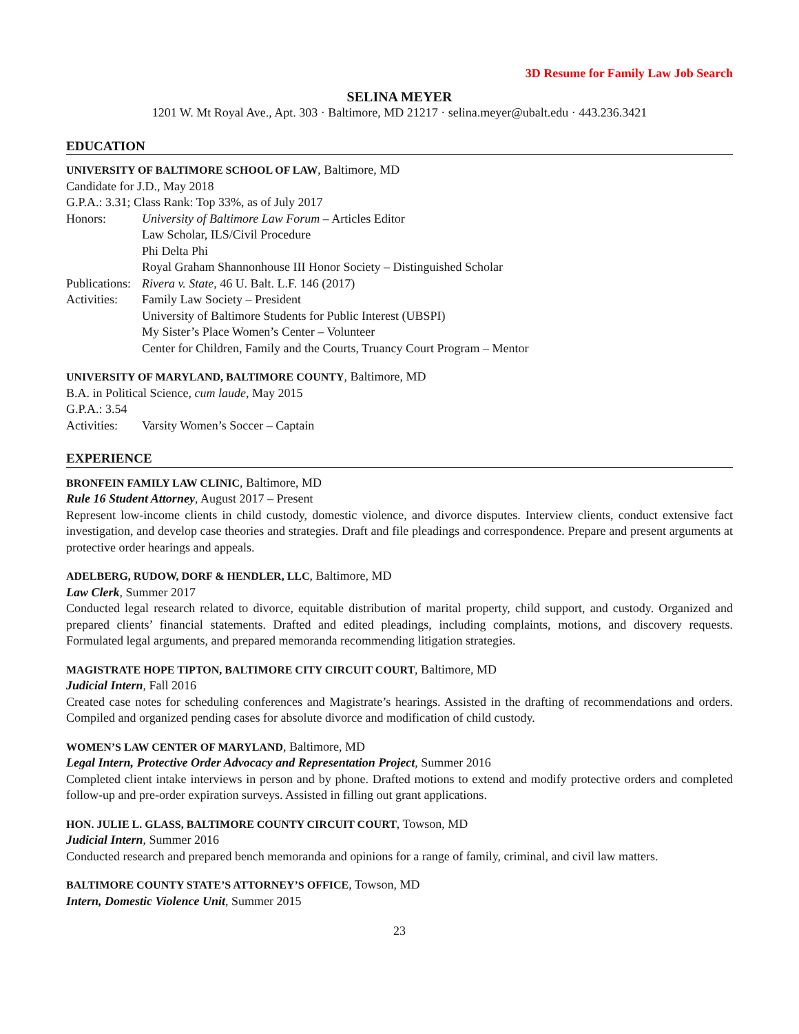3D Resume for Family Law Job Search
SELINA MEYER
1201 W. Mt Royal Ave., Apt. 303 · Baltimore, MD 21217 · selina.meyer@ubalt.edu · 443.236.3421
EDUCATION
UNIVERSITY OF BALTIMORE SCHOOL OF LAW, Baltimore, MD
Candidate for J.D., May 2018
G.P.A.: 3.31; Class Rank: Top 33%, as of July 2017
Honors: University of Baltimore Law Forum – Articles Editor
Law Scholar, ILS/Civil Procedure
Phi Delta Phi
Royal Graham Shannonhouse III Honor Society – Distinguished Scholar
Publications:
Rivera v. State, 46 U. Balt. L.F. 146 (2017)
Activities:
Family Law Society – President
University of Baltimore Students for Public Interest (UBSPI)
My Sister’s Place Women’s Center – Volunteer
Center for Children, Family and the Courts, Truancy Court Program – Mentor
UNIVERSITY OF MARYLAND, BALTIMORE COUNTY, Baltimore, MD
B.A. in Political Science, cum laude, May 2015
G.P.A.: 3.54
Activities:
Varsity Women’s Soccer – Captain
EXPERIENCE
BRONFEIN FAMILY LAW CLINIC, Baltimore, MD
Rule 16 Student Attorney, August 2017 – Present
Represent low-income clients in child custody, domestic violence, and divorce disputes. Interview clients, conduct extensive fact investigation, and develop case theories and strategies. Draft and file pleadings and correspondence. Prepare and present arguments at protective order hearings and appeals.
ADELBERG, RUDOW, DORF & HENDLER, LLC, Baltimore, MD
Law Clerk, Summer 2017
Conducted legal research related to divorce, equitable distribution of marital property, child support, and custody. Organized and prepared clients’ financial statements. Drafted and edited pleadings, including complaints, motions, and discovery requests. Formulated legal arguments, and prepared memoranda recommending litigation strategies.
MAGISTRATE HOPE TIPTON, BALTIMORE CITY CIRCUIT COURT, Baltimore, MD
Judicial Intern, Fall 2016
Created case notes for scheduling conferences and Magistrate’s hearings. Assisted in the drafting of recommendations and orders. Compiled and organized pending cases for absolute divorce and modification of child custody.
WOMEN’S LAW CENTER OF MARYLAND, Baltimore, MD
Legal Intern, Protective Order Advocacy and Representation Project, Summer 2016
Completed client intake interviews in person and by phone. Drafted motions to extend and modify protective orders and completed follow-up and pre-order expiration surveys. Assisted in filling out grant applications.
HON. JULIE L. GLASS, BALTIMORE COUNTY CIRCUIT COURT, Towson, MD
Judicial Intern, Summer 2016
Conducted research and prepared bench memoranda and opinions for a range of family, criminal, and civil law matters.
BALTIMORE COUNTY STATE’S ATTORNEY’S OFFICE, Towson, MD
Intern, Domestic Violence Unit, Summer 2015
23